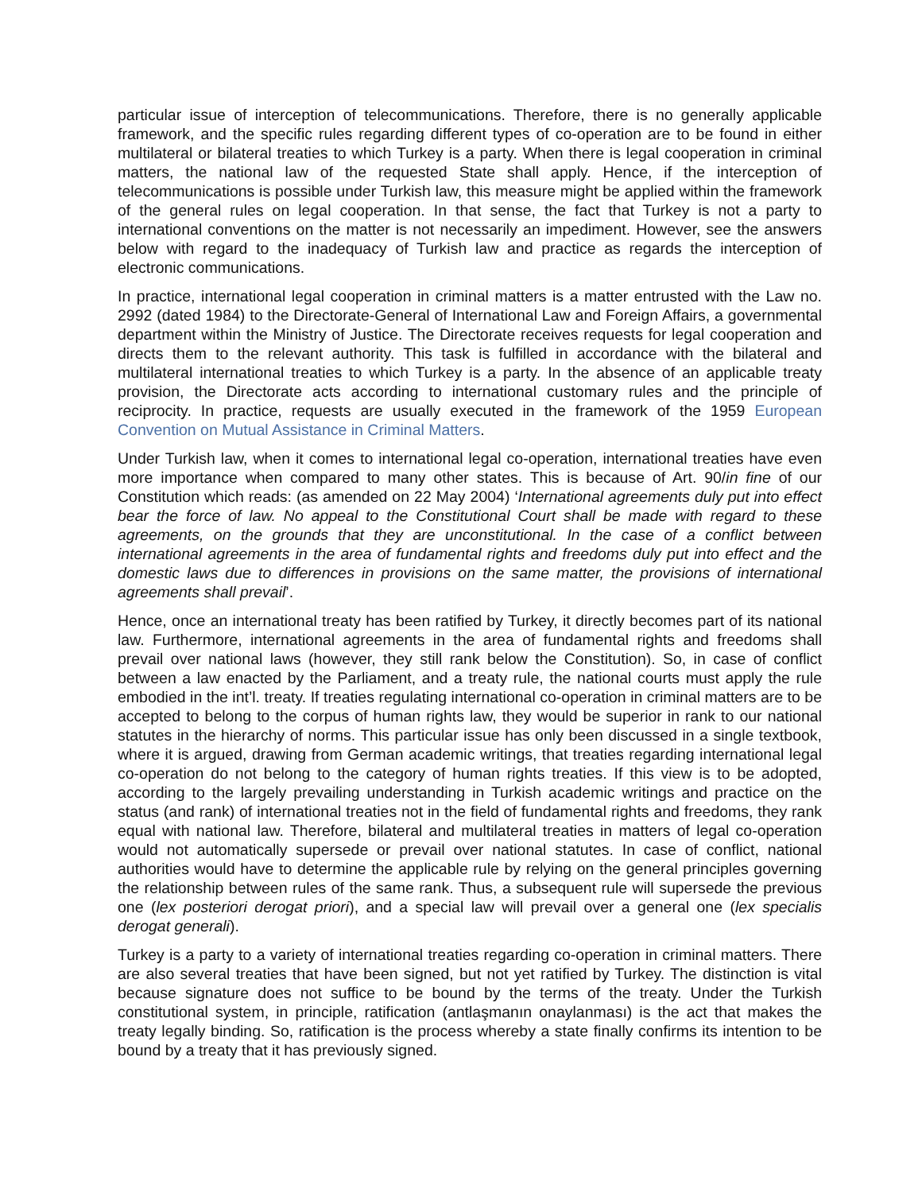particular issue of interception of telecommunications. Therefore, there is no generally applicable framework, and the specific rules regarding different types of co-operation are to be found in either multilateral or bilateral treaties to which Turkey is a party. When there is legal cooperation in criminal matters, the national law of the requested State shall apply. Hence, if the interception of telecommunications is possible under Turkish law, this measure might be applied within the framework of the general rules on legal cooperation. In that sense, the fact that Turkey is not a party to international conventions on the matter is not necessarily an impediment. However, see the answers below with regard to the inadequacy of Turkish law and practice as regards the interception of electronic communications.
In practice, international legal cooperation in criminal matters is a matter entrusted with the Law no. 2992 (dated 1984) to the Directorate-General of International Law and Foreign Affairs, a governmental department within the Ministry of Justice. The Directorate receives requests for legal cooperation and directs them to the relevant authority. This task is fulfilled in accordance with the bilateral and multilateral international treaties to which Turkey is a party. In the absence of an applicable treaty provision, the Directorate acts according to international customary rules and the principle of reciprocity. In practice, requests are usually executed in the framework of the 1959 European Convention on Mutual Assistance in Criminal Matters.
Under Turkish law, when it comes to international legal co-operation, international treaties have even more importance when compared to many other states. This is because of Art. 90/in fine of our Constitution which reads: (as amended on 22 May 2004) ‘International agreements duly put into effect bear the force of law. No appeal to the Constitutional Court shall be made with regard to these agreements, on the grounds that they are unconstitutional. In the case of a conflict between international agreements in the area of fundamental rights and freedoms duly put into effect and the domestic laws due to differences in provisions on the same matter, the provisions of international agreements shall prevail’.
Hence, once an international treaty has been ratified by Turkey, it directly becomes part of its national law. Furthermore, international agreements in the area of fundamental rights and freedoms shall prevail over national laws (however, they still rank below the Constitution). So, in case of conflict between a law enacted by the Parliament, and a treaty rule, the national courts must apply the rule embodied in the int’l. treaty. If treaties regulating international co-operation in criminal matters are to be accepted to belong to the corpus of human rights law, they would be superior in rank to our national statutes in the hierarchy of norms. This particular issue has only been discussed in a single textbook, where it is argued, drawing from German academic writings, that treaties regarding international legal co-operation do not belong to the category of human rights treaties. If this view is to be adopted, according to the largely prevailing understanding in Turkish academic writings and practice on the status (and rank) of international treaties not in the field of fundamental rights and freedoms, they rank equal with national law. Therefore, bilateral and multilateral treaties in matters of legal co-operation would not automatically supersede or prevail over national statutes. In case of conflict, national authorities would have to determine the applicable rule by relying on the general principles governing the relationship between rules of the same rank. Thus, a subsequent rule will supersede the previous one (lex posteriori derogat priori), and a special law will prevail over a general one (lex specialis derogat generali).
Turkey is a party to a variety of international treaties regarding co-operation in criminal matters. There are also several treaties that have been signed, but not yet ratified by Turkey. The distinction is vital because signature does not suffice to be bound by the terms of the treaty. Under the Turkish constitutional system, in principle, ratification (antlaşmanın onaylanması) is the act that makes the treaty legally binding. So, ratification is the process whereby a state finally confirms its intention to be bound by a treaty that it has previously signed.